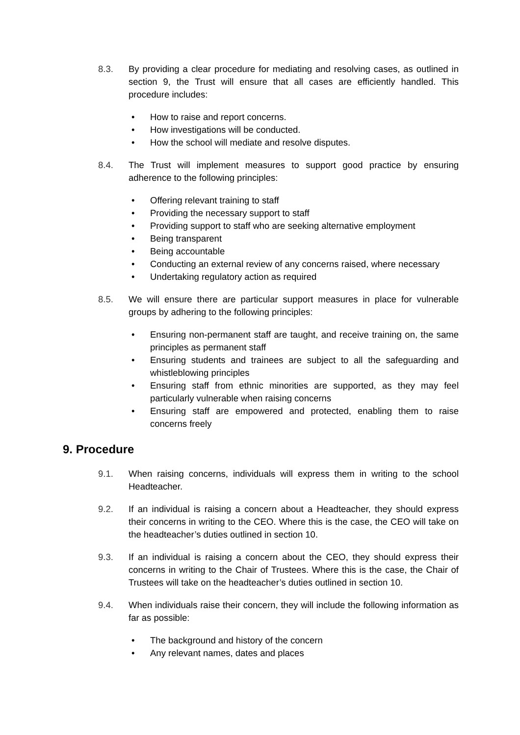8.3. By providing a clear procedure for mediating and resolving cases, as outlined in section 9, the Trust will ensure that all cases are efficiently handled. This procedure includes:
• How to raise and report concerns.
• How investigations will be conducted.
• How the school will mediate and resolve disputes.
8.4. The Trust will implement measures to support good practice by ensuring adherence to the following principles:
• Offering relevant training to staff
• Providing the necessary support to staff
• Providing support to staff who are seeking alternative employment
• Being transparent
• Being accountable
• Conducting an external review of any concerns raised, where necessary
• Undertaking regulatory action as required
8.5. We will ensure there are particular support measures in place for vulnerable groups by adhering to the following principles:
• Ensuring non-permanent staff are taught, and receive training on, the same principles as permanent staff
• Ensuring students and trainees are subject to all the safeguarding and whistleblowing principles
• Ensuring staff from ethnic minorities are supported, as they may feel particularly vulnerable when raising concerns
• Ensuring staff are empowered and protected, enabling them to raise concerns freely
9. Procedure
9.1. When raising concerns, individuals will express them in writing to the school Headteacher.
9.2. If an individual is raising a concern about a Headteacher, they should express their concerns in writing to the CEO. Where this is the case, the CEO will take on the headteacher’s duties outlined in section 10.
9.3. If an individual is raising a concern about the CEO, they should express their concerns in writing to the Chair of Trustees. Where this is the case, the Chair of Trustees will take on the headteacher’s duties outlined in section 10.
9.4. When individuals raise their concern, they will include the following information as far as possible:
• The background and history of the concern
• Any relevant names, dates and places